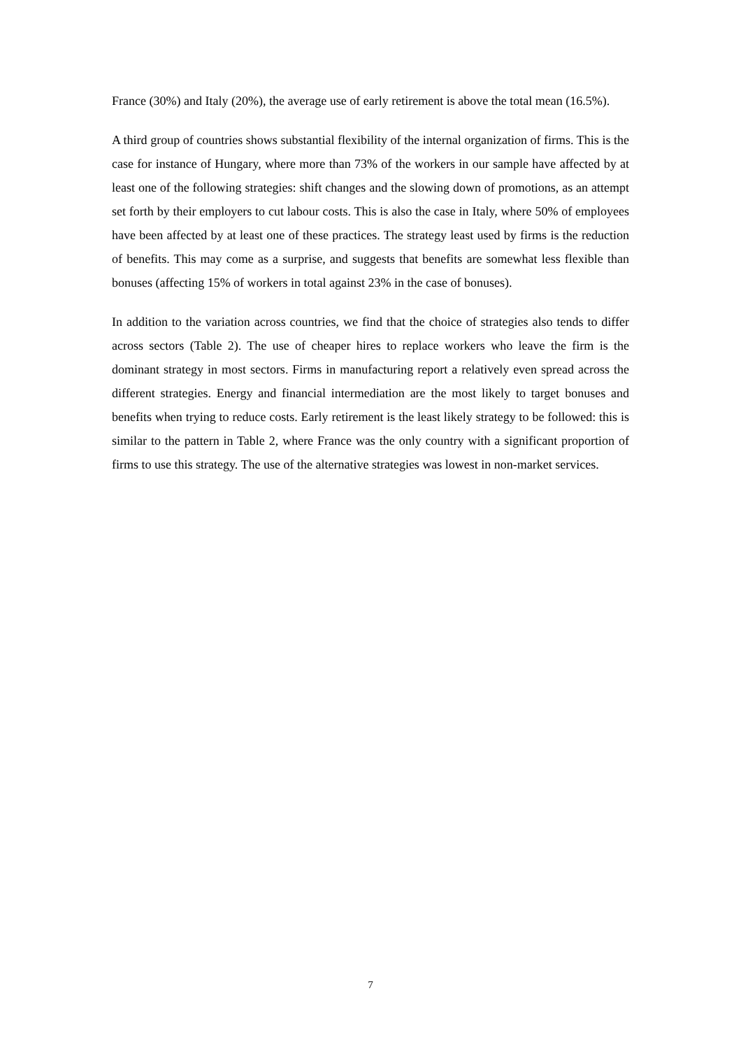France (30%) and Italy (20%), the average use of early retirement is above the total mean (16.5%).
A third group of countries shows substantial flexibility of the internal organization of firms. This is the case for instance of Hungary, where more than 73% of the workers in our sample have affected by at least one of the following strategies: shift changes and the slowing down of promotions, as an attempt set forth by their employers to cut labour costs. This is also the case in Italy, where 50% of employees have been affected by at least one of these practices. The strategy least used by firms is the reduction of benefits. This may come as a surprise, and suggests that benefits are somewhat less flexible than bonuses (affecting 15% of workers in total against 23% in the case of bonuses).
In addition to the variation across countries, we find that the choice of strategies also tends to differ across sectors (Table 2). The use of cheaper hires to replace workers who leave the firm is the dominant strategy in most sectors. Firms in manufacturing report a relatively even spread across the different strategies. Energy and financial intermediation are the most likely to target bonuses and benefits when trying to reduce costs. Early retirement is the least likely strategy to be followed: this is similar to the pattern in Table 2, where France was the only country with a significant proportion of firms to use this strategy. The use of the alternative strategies was lowest in non-market services.
7